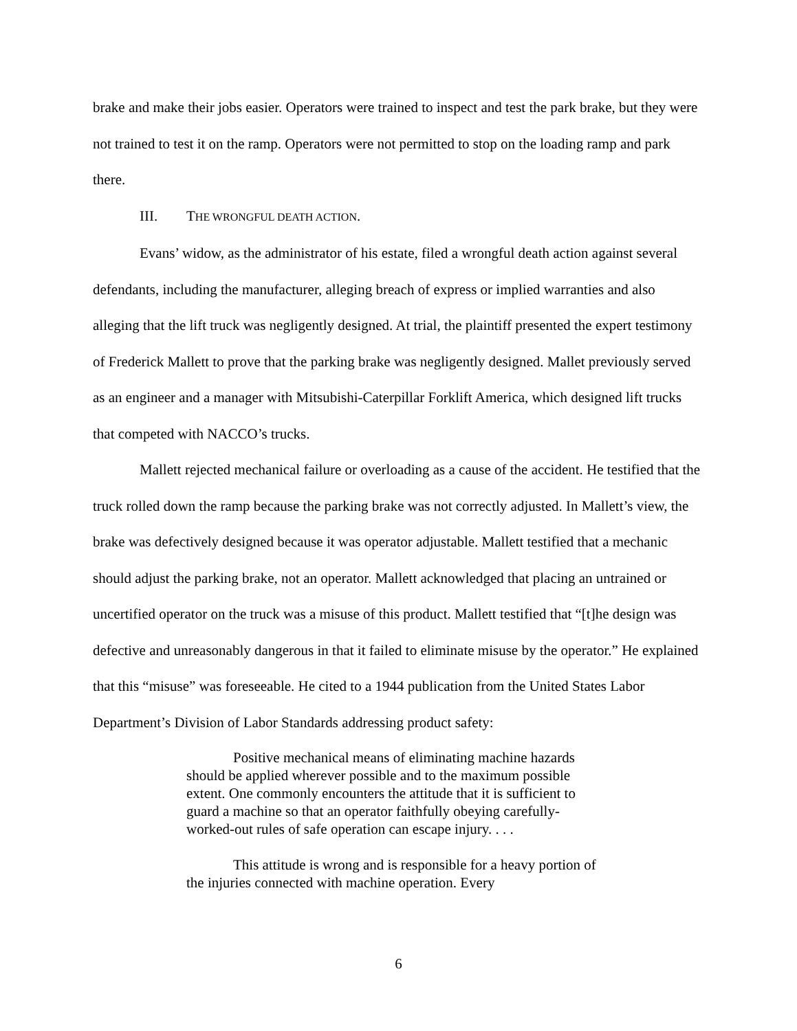brake and make their jobs easier. Operators were trained to inspect and test the park brake, but they were not trained to test it on the ramp. Operators were not permitted to stop on the loading ramp and park there.
III. THE WRONGFUL DEATH ACTION.
Evans’ widow, as the administrator of his estate, filed a wrongful death action against several defendants, including the manufacturer, alleging breach of express or implied warranties and also alleging that the lift truck was negligently designed. At trial, the plaintiff presented the expert testimony of Frederick Mallett to prove that the parking brake was negligently designed. Mallet previously served as an engineer and a manager with Mitsubishi-Caterpillar Forklift America, which designed lift trucks that competed with NACCO’s trucks.
Mallett rejected mechanical failure or overloading as a cause of the accident. He testified that the truck rolled down the ramp because the parking brake was not correctly adjusted. In Mallett’s view, the brake was defectively designed because it was operator adjustable. Mallett testified that a mechanic should adjust the parking brake, not an operator. Mallett acknowledged that placing an untrained or uncertified operator on the truck was a misuse of this product. Mallett testified that “[t]he design was defective and unreasonably dangerous in that it failed to eliminate misuse by the operator.” He explained that this “misuse” was foreseeable. He cited to a 1944 publication from the United States Labor Department’s Division of Labor Standards addressing product safety:
Positive mechanical means of eliminating machine hazards should be applied wherever possible and to the maximum possible extent. One commonly encounters the attitude that it is sufficient to guard a machine so that an operator faithfully obeying carefully-worked-out rules of safe operation can escape injury. . . .
This attitude is wrong and is responsible for a heavy portion of the injuries connected with machine operation. Every
6